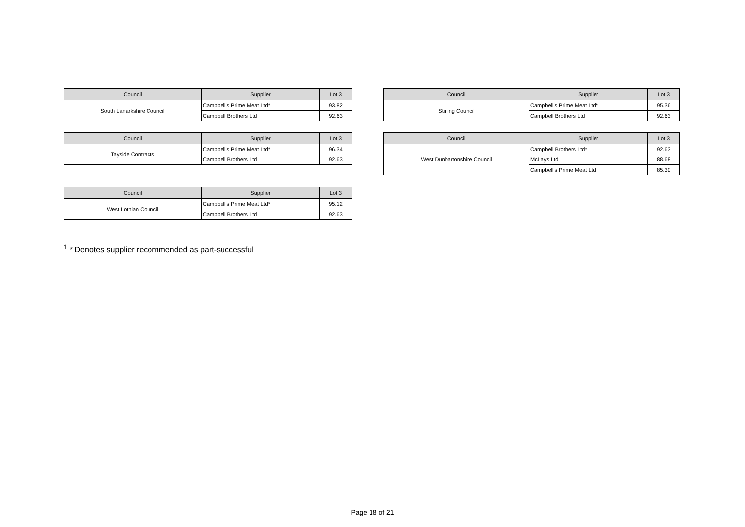| Council | Supplier | Lot 3 |
| --- | --- | --- |
| South Lanarkshire Council | Campbell's Prime Meat Ltd* | 93.82 |
| | Campbell Brothers Ltd | 92.63 |
| Council | Supplier | Lot 3 |
| --- | --- | --- |
| Tayside Contracts | Campbell's Prime Meat Ltd* | 96.34 |
| | Campbell Brothers Ltd | 92.63 |
| Council | Supplier | Lot 3 |
| --- | --- | --- |
| West Lothian Council | Campbell's Prime Meat Ltd* | 95.12 |
| | Campbell Brothers Ltd | 92.63 |
| Council | Supplier | Lot 3 |
| --- | --- | --- |
| Stirling Council | Campbell's Prime Meat Ltd* | 95.36 |
| | Campbell Brothers Ltd | 92.63 |
| Council | Supplier | Lot 3 |
| --- | --- | --- |
| West Dunbartonshire Council | Campbell Brothers Ltd* | 92.63 |
| | McLays Ltd | 88.68 |
| | Campbell's Prime Meat Ltd | 85.30 |
<sup>1</sup> * Denotes supplier recommended as part-successful
Page 18 of 21